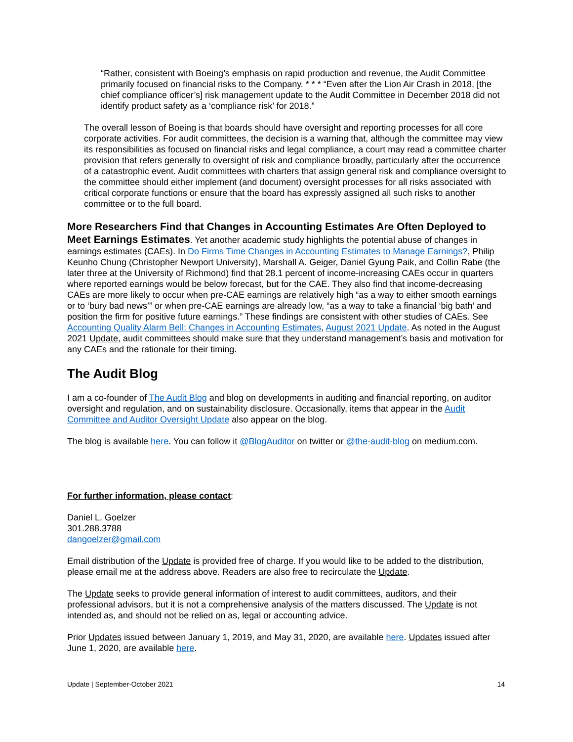“Rather, consistent with Boeing’s emphasis on rapid production and revenue, the Audit Committee primarily focused on financial risks to the Company. * * * “Even after the Lion Air Crash in 2018, [the chief compliance officer’s] risk management update to the Audit Committee in December 2018 did not identify product safety as a ‘compliance risk’ for 2018.”
The overall lesson of Boeing is that boards should have oversight and reporting processes for all core corporate activities. For audit committees, the decision is a warning that, although the committee may view its responsibilities as focused on financial risks and legal compliance, a court may read a committee charter provision that refers generally to oversight of risk and compliance broadly, particularly after the occurrence of a catastrophic event. Audit committees with charters that assign general risk and compliance oversight to the committee should either implement (and document) oversight processes for all risks associated with critical corporate functions or ensure that the board has expressly assigned all such risks to another committee or to the full board.
More Researchers Find that Changes in Accounting Estimates Are Often Deployed to Meet Earnings Estimates
. Yet another academic study highlights the potential abuse of changes in earnings estimates (CAEs). In Do Firms Time Changes in Accounting Estimates to Manage Earnings?, Philip Keunho Chung (Christopher Newport University), Marshall A. Geiger, Daniel Gyung Paik, and Collin Rabe (the later three at the University of Richmond) find that 28.1 percent of income-increasing CAEs occur in quarters where reported earnings would be below forecast, but for the CAE. They also find that income-decreasing CAEs are more likely to occur when pre-CAE earnings are relatively high “as a way to either smooth earnings or to ‘bury bad news’” or when pre-CAE earnings are already low, “as a way to take a financial ‘big bath’ and position the firm for positive future earnings.” These findings are consistent with other studies of CAEs. See Accounting Quality Alarm Bell: Changes in Accounting Estimates, August 2021 Update. As noted in the August 2021 Update, audit committees should make sure that they understand management’s basis and motivation for any CAEs and the rationale for their timing.
The Audit Blog
I am a co-founder of The Audit Blog and blog on developments in auditing and financial reporting, on auditor oversight and regulation, and on sustainability disclosure. Occasionally, items that appear in the Audit Committee and Auditor Oversight Update also appear on the blog.
The blog is available here. You can follow it @BlogAuditor on twitter or @the-audit-blog on medium.com.
For further information, please contact:
Daniel L. Goelzer
301.288.3788
dangoelzer@gmail.com
Email distribution of the Update is provided free of charge. If you would like to be added to the distribution, please email me at the address above. Readers are also free to recirculate the Update.
The Update seeks to provide general information of interest to audit committees, auditors, and their professional advisors, but it is not a comprehensive analysis of the matters discussed. The Update is not intended as, and should not be relied on as, legal or accounting advice.
Prior Updates issued between January 1, 2019, and May 31, 2020, are available here. Updates issued after June 1, 2020, are available here.
Update | September-October 2021 14